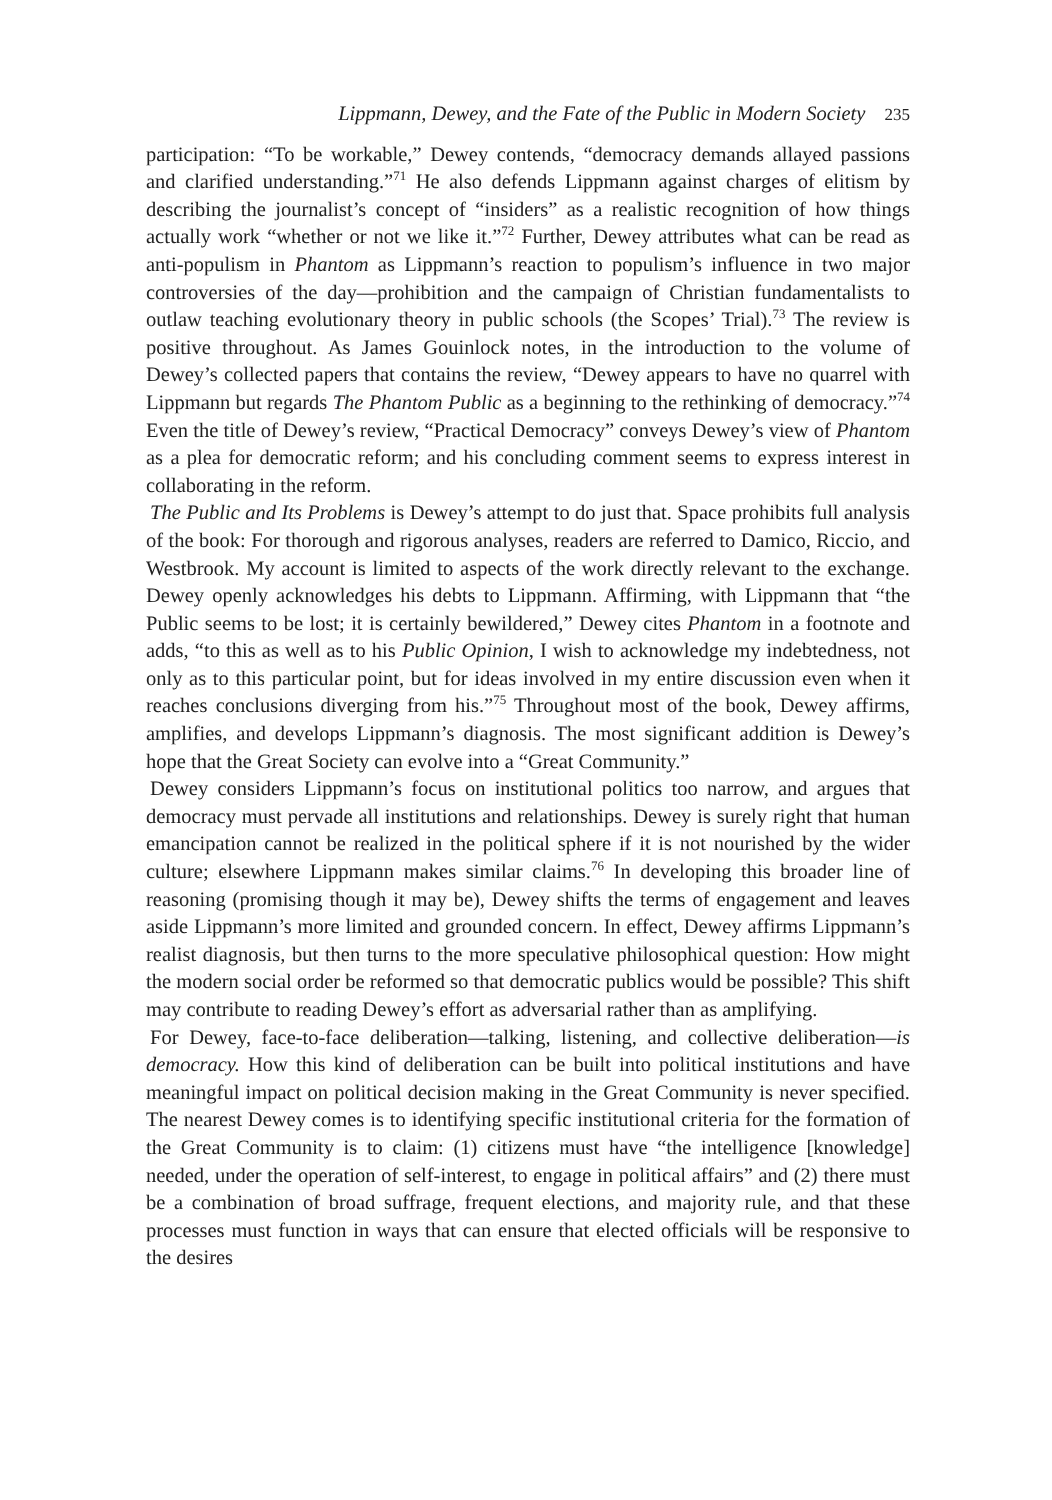Lippmann, Dewey, and the Fate of the Public in Modern Society 235
participation: “To be workable,” Dewey contends, “democracy demands allayed passions and clarified understanding.”<sup>71</sup> He also defends Lippmann against charges of elitism by describing the journalist’s concept of “insiders” as a realistic recognition of how things actually work “whether or not we like it.”<sup>72</sup> Further, Dewey attributes what can be read as anti-populism in Phantom as Lippmann’s reaction to populism’s influence in two major controversies of the day—prohibition and the campaign of Christian fundamentalists to outlaw teaching evolutionary theory in public schools (the Scopes’ Trial).<sup>73</sup> The review is positive throughout. As James Gouinlock notes, in the introduction to the volume of Dewey’s collected papers that contains the review, “Dewey appears to have no quarrel with Lippmann but regards The Phantom Public as a beginning to the rethinking of democracy.”<sup>74</sup> Even the title of Dewey’s review, “Practical Democracy” conveys Dewey’s view of Phantom as a plea for democratic reform; and his concluding comment seems to express interest in collaborating in the reform.
The Public and Its Problems is Dewey’s attempt to do just that. Space prohibits full analysis of the book: For thorough and rigorous analyses, readers are referred to Damico, Riccio, and Westbrook. My account is limited to aspects of the work directly relevant to the exchange. Dewey openly acknowledges his debts to Lippmann. Affirming, with Lippmann that “the Public seems to be lost; it is certainly bewildered,” Dewey cites Phantom in a footnote and adds, “to this as well as to his Public Opinion, I wish to acknowledge my indebtedness, not only as to this particular point, but for ideas involved in my entire discussion even when it reaches conclusions diverging from his.”<sup>75</sup> Throughout most of the book, Dewey affirms, amplifies, and develops Lippmann’s diagnosis. The most significant addition is Dewey’s hope that the Great Society can evolve into a “Great Community.”
Dewey considers Lippmann’s focus on institutional politics too narrow, and argues that democracy must pervade all institutions and relationships. Dewey is surely right that human emancipation cannot be realized in the political sphere if it is not nourished by the wider culture; elsewhere Lippmann makes similar claims.<sup>76</sup> In developing this broader line of reasoning (promising though it may be), Dewey shifts the terms of engagement and leaves aside Lippmann’s more limited and grounded concern. In effect, Dewey affirms Lippmann’s realist diagnosis, but then turns to the more speculative philosophical question: How might the modern social order be reformed so that democratic publics would be possible? This shift may contribute to reading Dewey’s effort as adversarial rather than as amplifying.
For Dewey, face-to-face deliberation—talking, listening, and collective deliberation—is democracy. How this kind of deliberation can be built into political institutions and have meaningful impact on political decision making in the Great Community is never specified. The nearest Dewey comes is to identifying specific institutional criteria for the formation of the Great Community is to claim: (1) citizens must have “the intelligence [knowledge] needed, under the operation of self-interest, to engage in political affairs” and (2) there must be a combination of broad suffrage, frequent elections, and majority rule, and that these processes must function in ways that can ensure that elected officials will be responsive to the desires